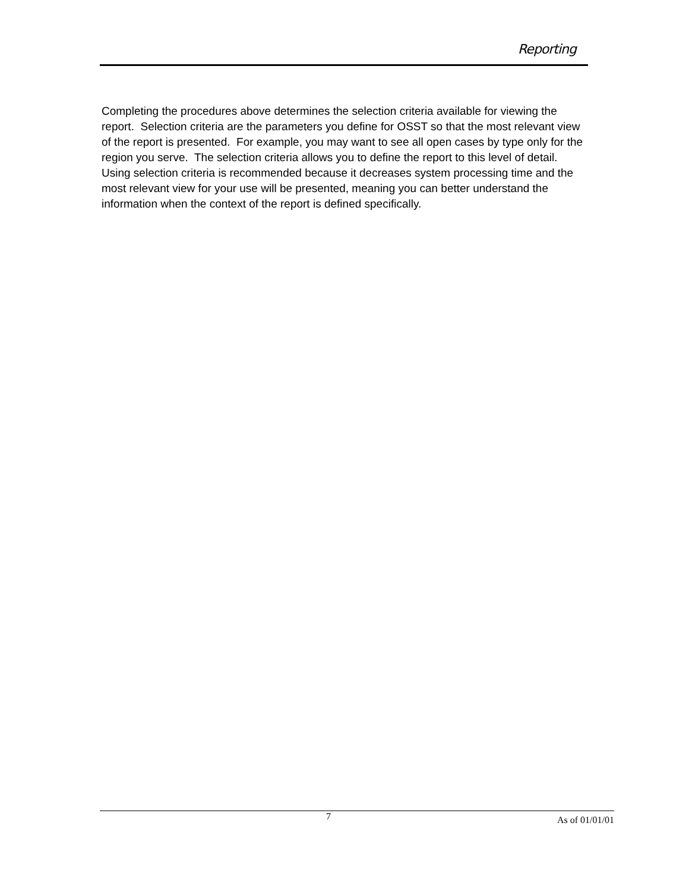Reporting
Completing the procedures above determines the selection criteria available for viewing the report. Selection criteria are the parameters you define for OSST so that the most relevant view of the report is presented. For example, you may want to see all open cases by type only for the region you serve. The selection criteria allows you to define the report to this level of detail. Using selection criteria is recommended because it decreases system processing time and the most relevant view for your use will be presented, meaning you can better understand the information when the context of the report is defined specifically.
7 As of 01/01/01